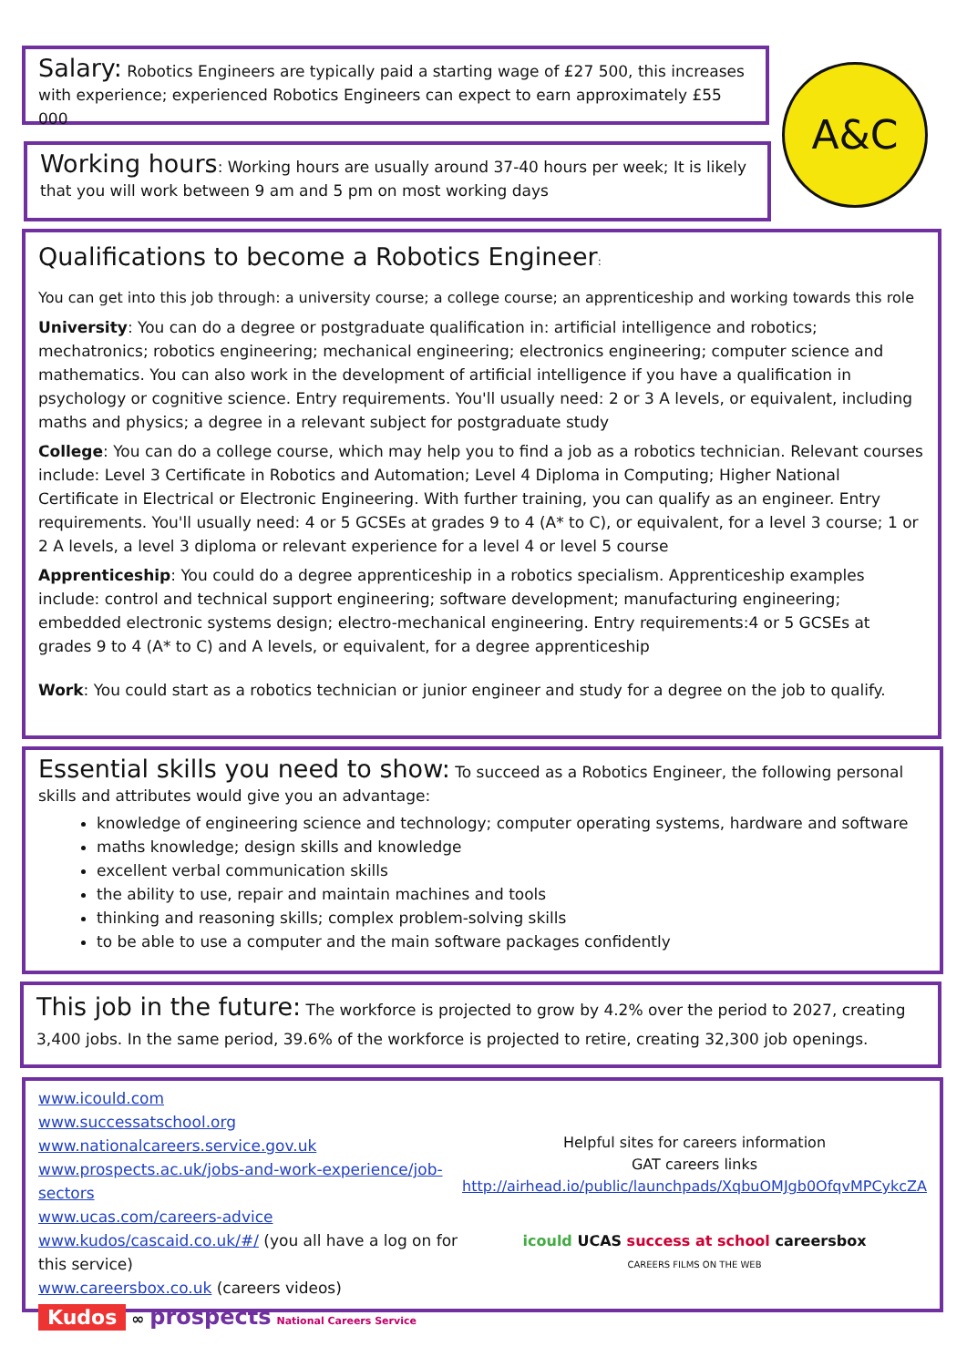Salary: Robotics Engineers are typically paid a starting wage of £27 500, this increases with experience; experienced Robotics Engineers can expect to earn approximately £55 000
Working hours: Working hours are usually around 37-40 hours per week; It is likely that you will work between 9 am and 5 pm on most working days
A&C
Qualifications to become a Robotics Engineer:
You can get into this job through: a university course; a college course; an apprenticeship and working towards this role
University: You can do a degree or postgraduate qualification in: artificial intelligence and robotics; mechatronics; robotics engineering; mechanical engineering; electronics engineering; computer science and mathematics. You can also work in the development of artificial intelligence if you have a qualification in psychology or cognitive science. Entry requirements. You'll usually need: 2 or 3 A levels, or equivalent, including maths and physics; a degree in a relevant subject for postgraduate study
College: You can do a college course, which may help you to find a job as a robotics technician. Relevant courses include: Level 3 Certificate in Robotics and Automation; Level 4 Diploma in Computing; Higher National Certificate in Electrical or Electronic Engineering. With further training, you can qualify as an engineer. Entry requirements. You'll usually need: 4 or 5 GCSEs at grades 9 to 4 (A* to C), or equivalent, for a level 3 course; 1 or 2 A levels, a level 3 diploma or relevant experience for a level 4 or level 5 course
Apprenticeship: You could do a degree apprenticeship in a robotics specialism. Apprenticeship examples include: control and technical support engineering; software development; manufacturing engineering; embedded electronic systems design; electro-mechanical engineering. Entry requirements:4 or 5 GCSEs at grades 9 to 4 (A* to C) and A levels, or equivalent, for a degree apprenticeship
Work: You could start as a robotics technician or junior engineer and study for a degree on the job to qualify.
Essential skills you need to show: To succeed as a Robotics Engineer, the following personal skills and attributes would give you an advantage:
knowledge of engineering science and technology; computer operating systems, hardware and software
maths knowledge; design skills and knowledge
excellent verbal communication skills
the ability to use, repair and maintain machines and tools
thinking and reasoning skills; complex problem-solving skills
to be able to use a computer and the main software packages confidently
This job in the future: The workforce is projected to grow by 4.2% over the period to 2027, creating 3,400 jobs. In the same period, 39.6% of the workforce is projected to retire, creating 32,300 job openings.
www.icould.com
www.successatschool.org
www.nationalcareers.service.gov.uk
www.prospects.ac.uk/jobs-and-work-experience/job-sectors
www.ucas.com/careers-advice
www.kudos/cascaid.co.uk/#/ (you all have a log on for this service)
www.careersbox.co.uk (careers videos)
Kudos ∞ prospects National Careers Service
Helpful sites for careers information
GAT careers links
http://airhead.io/public/launchpads/XqbuOMJgb0OfqvMPCykcZA
icould UCAS success at school careersbox
CAREERS FILMS ON THE WEB